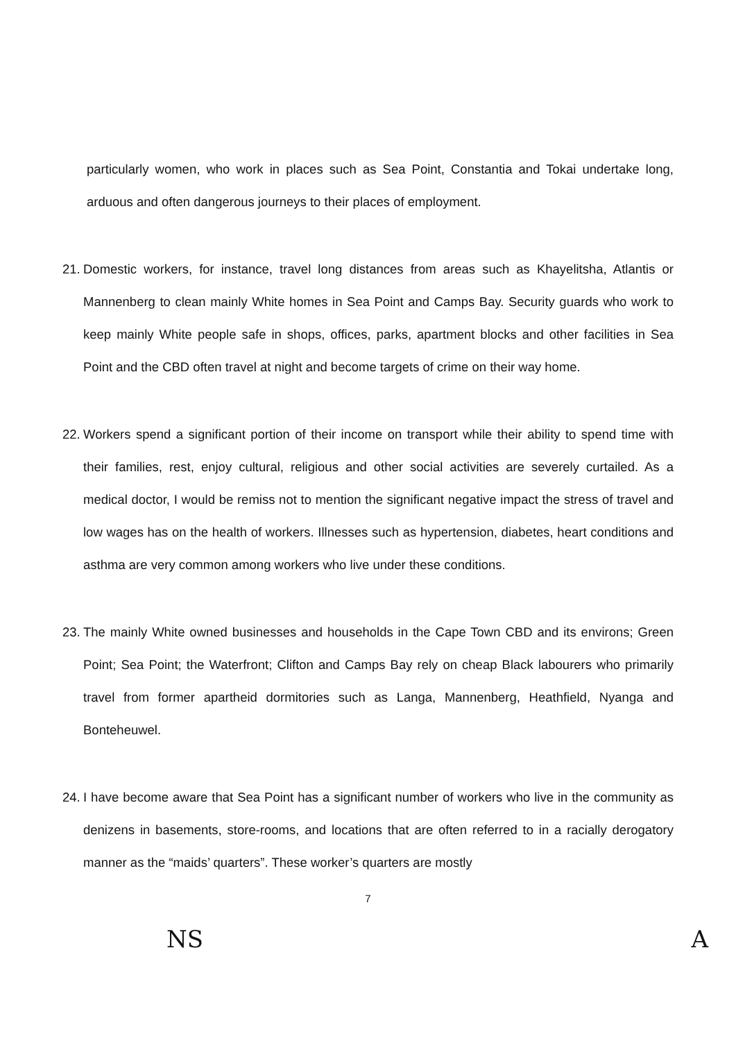particularly women, who work in places such as Sea Point, Constantia and Tokai undertake long, arduous and often dangerous journeys to their places of employment.
21.
Domestic workers, for instance, travel long distances from areas such as Khayelitsha, Atlantis or Mannenberg to clean mainly White homes in Sea Point and Camps Bay. Security guards who work to keep mainly White people safe in shops, offices, parks, apartment blocks and other facilities in Sea Point and the CBD often travel at night and become targets of crime on their way home.
22.
Workers spend a significant portion of their income on transport while their ability to spend time with their families, rest, enjoy cultural, religious and other social activities are severely curtailed. As a medical doctor, I would be remiss not to mention the significant negative impact the stress of travel and low wages has on the health of workers. Illnesses such as hypertension, diabetes, heart conditions and asthma are very common among workers who live under these conditions.
23.
The mainly White owned businesses and households in the Cape Town CBD and its environs; Green Point; Sea Point; the Waterfront; Clifton and Camps Bay rely on cheap Black labourers who primarily travel from former apartheid dormitories such as Langa, Mannenberg, Heathfield, Nyanga and Bonteheuwel.
24.
I have become aware that Sea Point has a significant number of workers who live in the community as denizens in basements, store-rooms, and locations that are often referred to in a racially derogatory manner as the “maids’ quarters”. These worker’s quarters are mostly
7
NS A